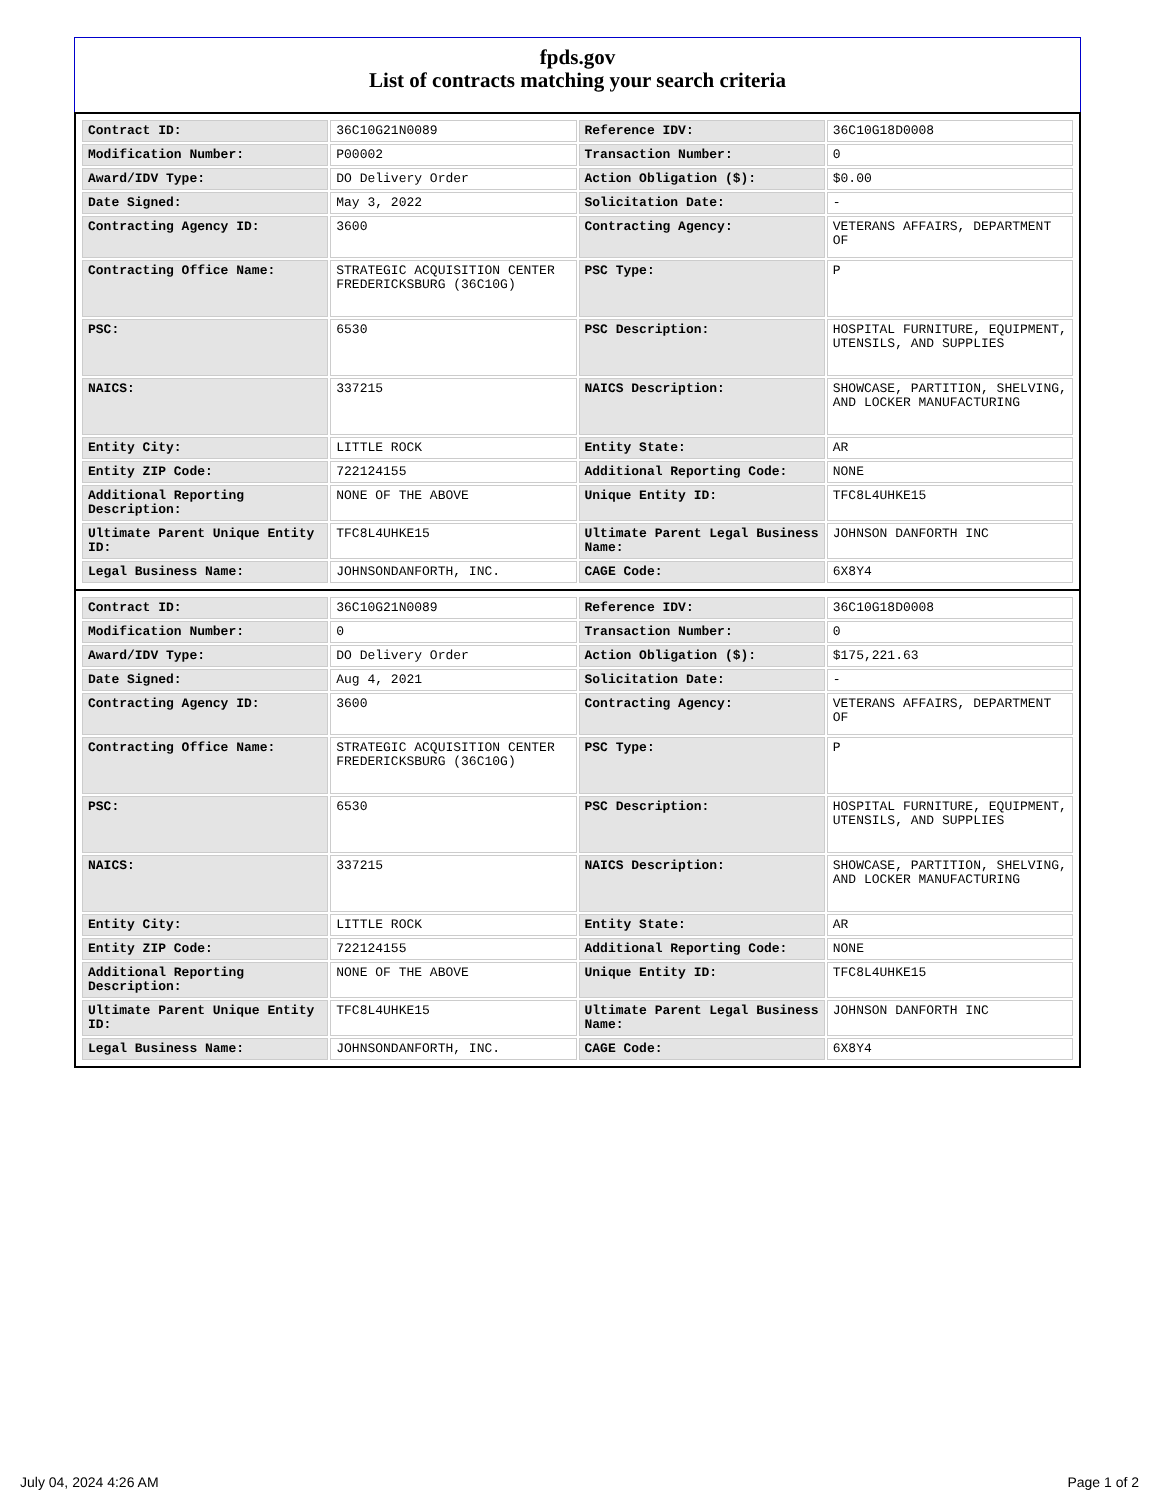fpds.gov
List of contracts matching your search criteria
| Contract ID: | 36C10G21N0089 | Reference IDV: | 36C10G18D0008 |
| Modification Number: | P00002 | Transaction Number: | 0 |
| Award/IDV Type: | DO Delivery Order | Action Obligation ($): | $0.00 |
| Date Signed: | May 3, 2022 | Solicitation Date: | - |
| Contracting Agency ID: | 3600 | Contracting Agency: | VETERANS AFFAIRS, DEPARTMENT OF |
| Contracting Office Name: | STRATEGIC ACQUISITION CENTER FREDERICKSBURG (36C10G) | PSC Type: | P |
| PSC: | 6530 | PSC Description: | HOSPITAL FURNITURE, EQUIPMENT, UTENSILS, AND SUPPLIES |
| NAICS: | 337215 | NAICS Description: | SHOWCASE, PARTITION, SHELVING, AND LOCKER MANUFACTURING |
| Entity City: | LITTLE ROCK | Entity State: | AR |
| Entity ZIP Code: | 722124155 | Additional Reporting Code: | NONE |
| Additional Reporting Description: | NONE OF THE ABOVE | Unique Entity ID: | TFC8L4UHKE15 |
| Ultimate Parent Unique Entity ID: | TFC8L4UHKE15 | Ultimate Parent Legal Business Name: | JOHNSON DANFORTH INC |
| Legal Business Name: | JOHNSONDANFORTH, INC. | CAGE Code: | 6X8Y4 |
| Contract ID: | 36C10G21N0089 | Reference IDV: | 36C10G18D0008 |
| Modification Number: | 0 | Transaction Number: | 0 |
| Award/IDV Type: | DO Delivery Order | Action Obligation ($): | $175,221.63 |
| Date Signed: | Aug 4, 2021 | Solicitation Date: | - |
| Contracting Agency ID: | 3600 | Contracting Agency: | VETERANS AFFAIRS, DEPARTMENT OF |
| Contracting Office Name: | STRATEGIC ACQUISITION CENTER FREDERICKSBURG (36C10G) | PSC Type: | P |
| PSC: | 6530 | PSC Description: | HOSPITAL FURNITURE, EQUIPMENT, UTENSILS, AND SUPPLIES |
| NAICS: | 337215 | NAICS Description: | SHOWCASE, PARTITION, SHELVING, AND LOCKER MANUFACTURING |
| Entity City: | LITTLE ROCK | Entity State: | AR |
| Entity ZIP Code: | 722124155 | Additional Reporting Code: | NONE |
| Additional Reporting Description: | NONE OF THE ABOVE | Unique Entity ID: | TFC8L4UHKE15 |
| Ultimate Parent Unique Entity ID: | TFC8L4UHKE15 | Ultimate Parent Legal Business Name: | JOHNSON DANFORTH INC |
| Legal Business Name: | JOHNSONDANFORTH, INC. | CAGE Code: | 6X8Y4 |
July 04, 2024 4:26 AM Page 1 of 2